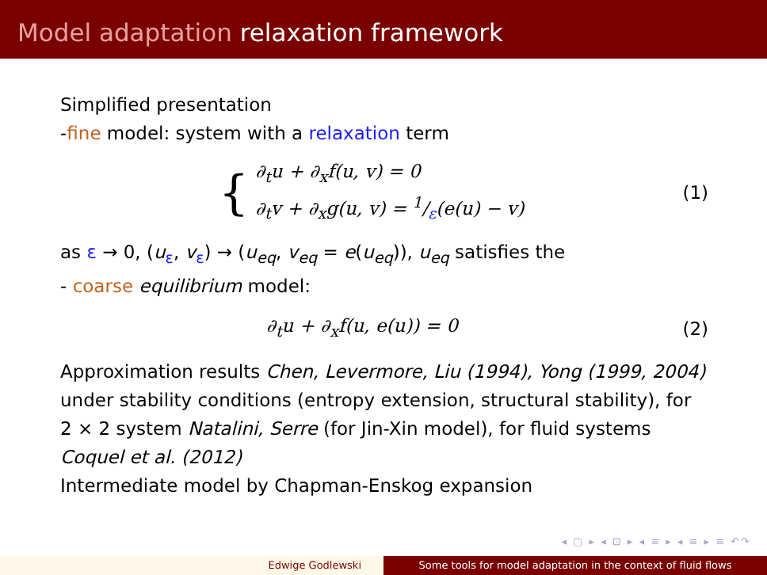Model adaptation relaxation framework
Simplified presentation
-fine model: system with a relaxation term
{
∂<sub>t</sub>u + ∂<sub>x</sub>f(u, v) = 0
∂<sub>t</sub>v + ∂<sub>x</sub>g(u, v) = 1/ε(e(u) − v)
(1)
as ε → 0, (u<sub>ε</sub>, v<sub>ε</sub>) → (u<sub>eq</sub>, v<sub>eq</sub> = e(u<sub>eq</sub>)), u<sub>eq</sub> satisfies the
- coarse equilibrium model:
∂<sub>t</sub>u + ∂<sub>x</sub>f(u, e(u)) = 0 (2)
Approximation results Chen, Levermore, Liu (1994), Yong (1999, 2004) under stability conditions (entropy extension, structural stability), for 2 × 2 system Natalini, Serre (for Jin-Xin model), for fluid systems Coquel et al. (2012)
Intermediate model by Chapman-Enskog expansion
◂ ▢ ▸ ◂ ⊡ ▸ ◂ ≡ ▸ ◂ ≡ ▸ ≡ ↶↷
Edwige Godlewski Some tools for model adaptation in the context of fluid flows